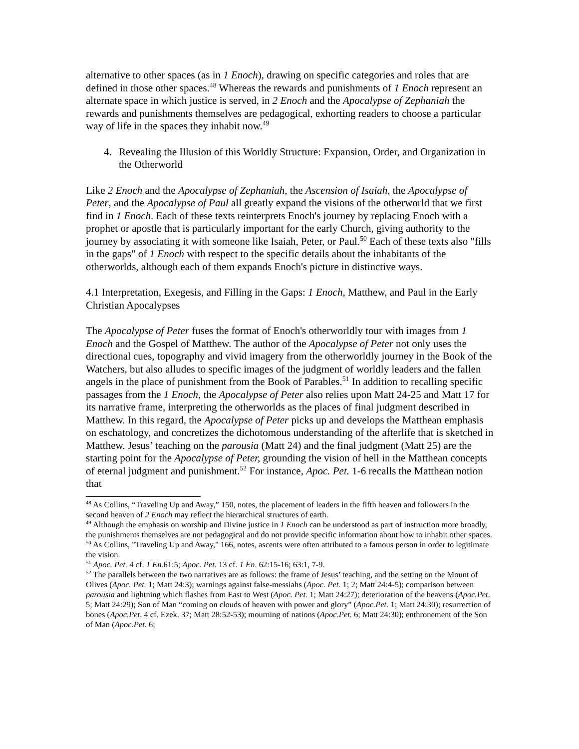alternative to other spaces (as in 1 Enoch), drawing on specific categories and roles that are defined in those other spaces.<sup>48</sup> Whereas the rewards and punishments of 1 Enoch represent an alternate space in which justice is served, in 2 Enoch and the Apocalypse of Zephaniah the rewards and punishments themselves are pedagogical, exhorting readers to choose a particular way of life in the spaces they inhabit now.<sup>49</sup>
4. Revealing the Illusion of this Worldly Structure: Expansion, Order, and Organization in the Otherworld
Like 2 Enoch and the Apocalypse of Zephaniah, the Ascension of Isaiah, the Apocalypse of Peter, and the Apocalypse of Paul all greatly expand the visions of the otherworld that we first find in 1 Enoch. Each of these texts reinterprets Enoch's journey by replacing Enoch with a prophet or apostle that is particularly important for the early Church, giving authority to the journey by associating it with someone like Isaiah, Peter, or Paul.<sup>50</sup> Each of these texts also "fills in the gaps" of 1 Enoch with respect to the specific details about the inhabitants of the otherworlds, although each of them expands Enoch's picture in distinctive ways.
4.1 Interpretation, Exegesis, and Filling in the Gaps: 1 Enoch, Matthew, and Paul in the Early Christian Apocalypses
The Apocalypse of Peter fuses the format of Enoch's otherworldly tour with images from 1 Enoch and the Gospel of Matthew. The author of the Apocalypse of Peter not only uses the directional cues, topography and vivid imagery from the otherworldly journey in the Book of the Watchers, but also alludes to specific images of the judgment of worldly leaders and the fallen angels in the place of punishment from the Book of Parables.<sup>51</sup> In addition to recalling specific passages from the 1 Enoch, the Apocalypse of Peter also relies upon Matt 24-25 and Matt 17 for its narrative frame, interpreting the otherworlds as the places of final judgment described in Matthew. In this regard, the Apocalypse of Peter picks up and develops the Matthean emphasis on eschatology, and concretizes the dichotomous understanding of the afterlife that is sketched in Matthew. Jesus’ teaching on the parousia (Matt 24) and the final judgment (Matt 25) are the starting point for the Apocalypse of Peter, grounding the vision of hell in the Matthean concepts of eternal judgment and punishment.<sup>52</sup> For instance, Apoc. Pet. 1-6 recalls the Matthean notion that
<sup>48</sup> As Collins, “Traveling Up and Away,” 150, notes, the placement of leaders in the fifth heaven and followers in the second heaven of 2 Enoch may reflect the hierarchical structures of earth.
<sup>49</sup> Although the emphasis on worship and Divine justice in 1 Enoch can be understood as part of instruction more broadly, the punishments themselves are not pedagogical and do not provide specific information about how to inhabit other spaces.
<sup>50</sup> As Collins, "Traveling Up and Away," 166, notes, ascents were often attributed to a famous person in order to legitimate the vision.
<sup>51</sup> Apoc. Pet. 4 cf. 1 En. 61:5; Apoc. Pet. 13 cf. 1 En. 62:15-16; 63:1, 7-9.
<sup>52</sup> The parallels between the two narratives are as follows: the frame of Jesus’ teaching, and the setting on the Mount of Olives (Apoc. Pet. 1; Matt 24:3); warnings against false-messiahs (Apoc. Pet. 1; 2; Matt 24:4-5); comparison between parousia and lightning which flashes from East to West (Apoc. Pet. 1; Matt 24:27); deterioration of the heavens (Apoc.Pet. 5; Matt 24:29); Son of Man “coming on clouds of heaven with power and glory” (Apoc.Pet. 1; Matt 24:30); resurrection of bones (Apoc.Pet. 4 cf. Ezek. 37; Matt 28:52-53); mourning of nations (Apoc.Pet. 6; Matt 24:30); enthronement of the Son of Man (Apoc.Pet. 6;